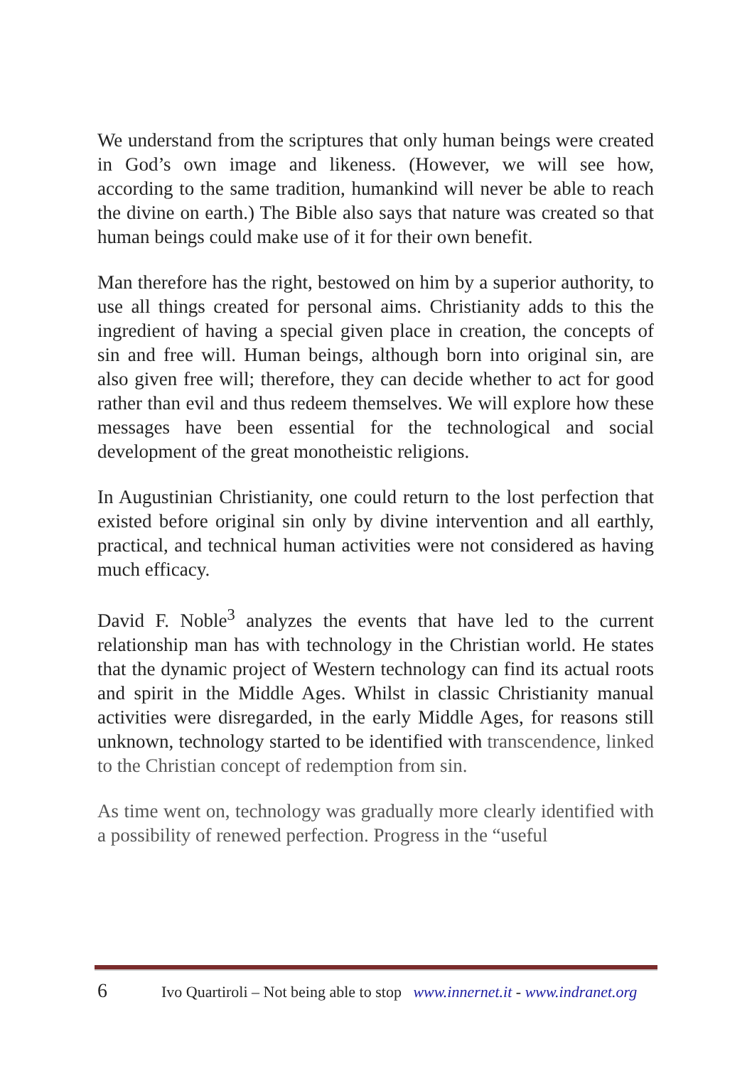We understand from the scriptures that only human beings were created in God’s own image and likeness. (However, we will see how, according to the same tradition, humankind will never be able to reach the divine on earth.) The Bible also says that nature was created so that human beings could make use of it for their own benefit.
Man therefore has the right, bestowed on him by a superior authority, to use all things created for personal aims. Christianity adds to this the ingredient of having a special given place in creation, the concepts of sin and free will. Human beings, although born into original sin, are also given free will; therefore, they can decide whether to act for good rather than evil and thus redeem themselves. We will explore how these messages have been essential for the technological and social development of the great monotheistic religions.
In Augustinian Christianity, one could return to the lost perfection that existed before original sin only by divine intervention and all earthly, practical, and technical human activities were not considered as having much efficacy.
David F. Noble<sup>3</sup> analyzes the events that have led to the current relationship man has with technology in the Christian world. He states that the dynamic project of Western technology can find its actual roots and spirit in the Middle Ages. Whilst in classic Christianity manual activities were disregarded, in the early Middle Ages, for reasons still unknown, technology started to be identified with transcendence, linked to the Christian concept of redemption from sin.
As time went on, technology was gradually more clearly identified with a possibility of renewed perfection. Progress in the “useful
6 Ivo Quartiroli – Not being able to stop www.innernet.it - www.indranet.org